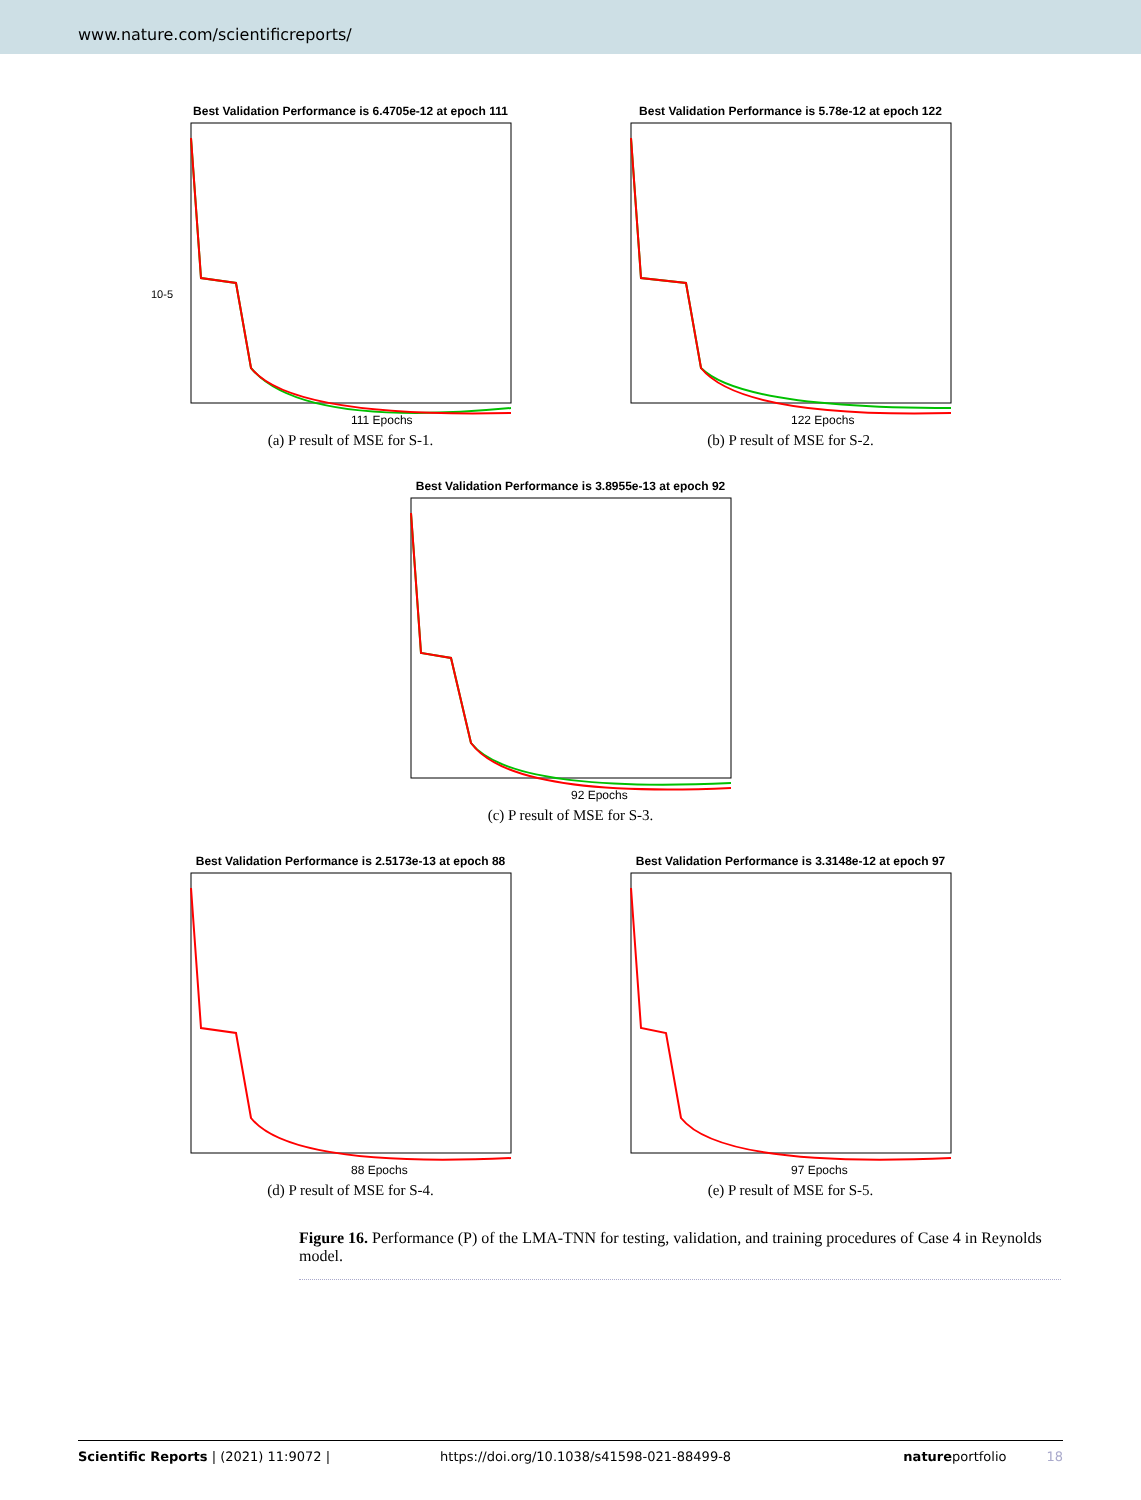www.nature.com/scientificreports/
Best Validation Performance is 6.4705e-12 at epoch 111
10-5
111 Epochs
(a) P result of MSE for S-1.
Best Validation Performance is 5.78e-12 at epoch 122
122 Epochs
(b) P result of MSE for S-2.
Best Validation Performance is 3.8955e-13 at epoch 92
92 Epochs
(c) P result of MSE for S-3.
Best Validation Performance is 2.5173e-13 at epoch 88
88 Epochs
(d) P result of MSE for S-4.
Best Validation Performance is 3.3148e-12 at epoch 97
97 Epochs
(e) P result of MSE for S-5.
Figure 16. Performance (P) of the LMA-TNN for testing, validation, and training procedures of Case 4 in Reynolds model.
Scientific Reports | (2021) 11:9072 | https://doi.org/10.1038/s41598-021-88499-8 natureportfolio 18